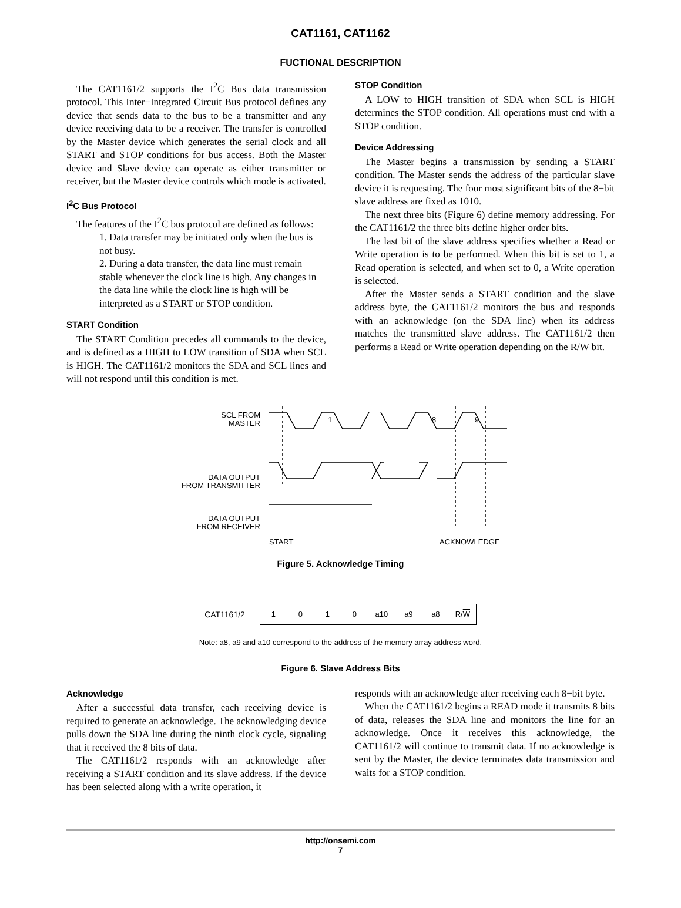CAT1161, CAT1162
FUCTIONAL DESCRIPTION
The CAT1161/2 supports the I<sup>2</sup>C Bus data transmission protocol. This Inter−Integrated Circuit Bus protocol defines any device that sends data to the bus to be a transmitter and any device receiving data to be a receiver. The transfer is controlled by the Master device which generates the serial clock and all START and STOP conditions for bus access. Both the Master device and Slave device can operate as either transmitter or receiver, but the Master device controls which mode is activated.
I<sup>2</sup>C Bus Protocol
The features of the I<sup>2</sup>C bus protocol are defined as follows:
1. Data transfer may be initiated only when the bus is not busy.
2. During a data transfer, the data line must remain stable whenever the clock line is high. Any changes in the data line while the clock line is high will be interpreted as a START or STOP condition.
START Condition
The START Condition precedes all commands to the device, and is defined as a HIGH to LOW transition of SDA when SCL is HIGH. The CAT1161/2 monitors the SDA and SCL lines and will not respond until this condition is met.
STOP Condition
A LOW to HIGH transition of SDA when SCL is HIGH determines the STOP condition. All operations must end with a STOP condition.
Device Addressing
The Master begins a transmission by sending a START condition. The Master sends the address of the particular slave device it is requesting. The four most significant bits of the 8−bit slave address are fixed as 1010.
The next three bits (Figure 6) define memory addressing. For the CAT1161/2 the three bits define higher order bits.
The last bit of the slave address specifies whether a Read or Write operation is to be performed. When this bit is set to 1, a Read operation is selected, and when set to 0, a Write operation is selected.
After the Master sends a START condition and the slave address byte, the CAT1161/2 monitors the bus and responds with an acknowledge (on the SDA line) when its address matches the transmitted slave address. The CAT1161/2 then performs a Read or Write operation depending on the R/W bit.
SCL FROM
MASTER
DATA OUTPUT
FROM TRANSMITTER
DATA OUTPUT
FROM RECEIVER
1
8
9
START
ACKNOWLEDGE
Figure 5. Acknowledge Timing
CAT1161/2
| 1 | 0 | 1 | 0 | a10 | a9 | a8 | R/ W |
Note: a8, a9 and a10 correspond to the address of the memory array address word.
Figure 6. Slave Address Bits
Acknowledge
After a successful data transfer, each receiving device is required to generate an acknowledge. The acknowledging device pulls down the SDA line during the ninth clock cycle, signaling that it received the 8 bits of data.
The CAT1161/2 responds with an acknowledge after receiving a START condition and its slave address. If the device has been selected along with a write operation, it
responds with an acknowledge after receiving each 8−bit byte.
When the CAT1161/2 begins a READ mode it transmits 8 bits of data, releases the SDA line and monitors the line for an acknowledge. Once it receives this acknowledge, the CAT1161/2 will continue to transmit data. If no acknowledge is sent by the Master, the device terminates data transmission and waits for a STOP condition.
http://onsemi.com
7